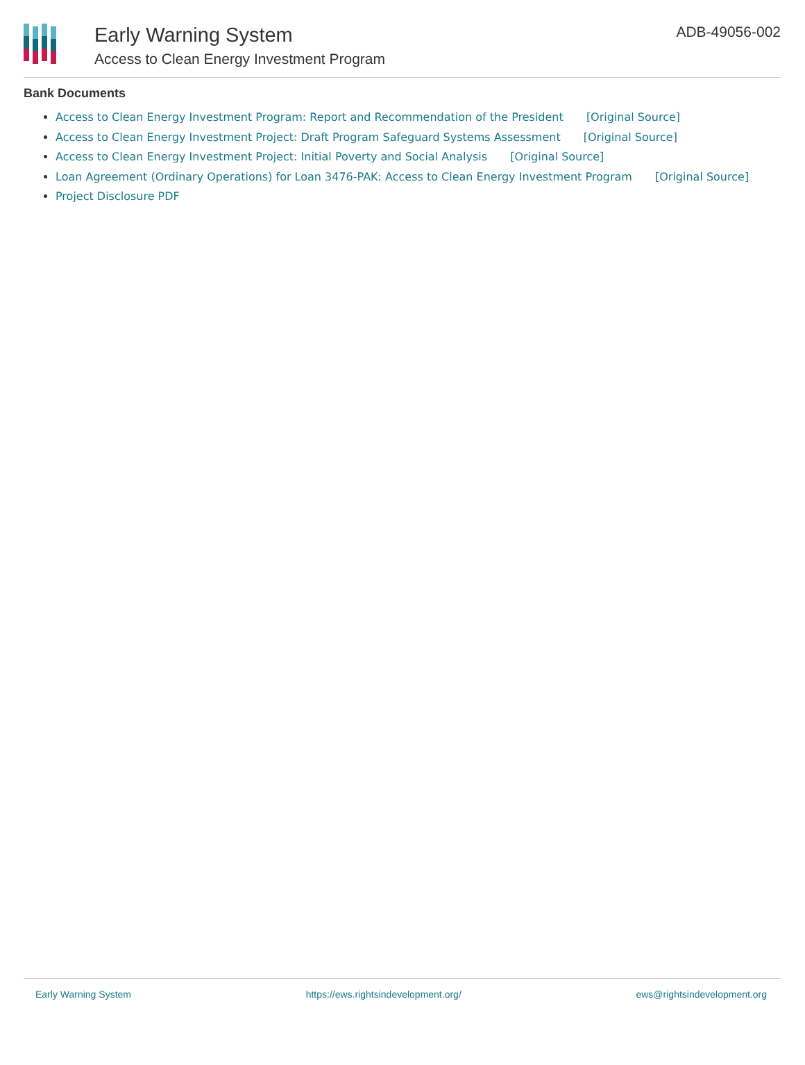Early Warning System
Access to Clean Energy Investment Program
ADB-49056-002
Bank Documents
Access to Clean Energy Investment Program: Report and Recommendation of the President [Original Source]
Access to Clean Energy Investment Project: Draft Program Safeguard Systems Assessment [Original Source]
Access to Clean Energy Investment Project: Initial Poverty and Social Analysis [Original Source]
Loan Agreement (Ordinary Operations) for Loan 3476-PAK: Access to Clean Energy Investment Program [Original Source]
Project Disclosure PDF
Early Warning System https://ews.rightsindevelopment.org/ ews@rightsindevelopment.org